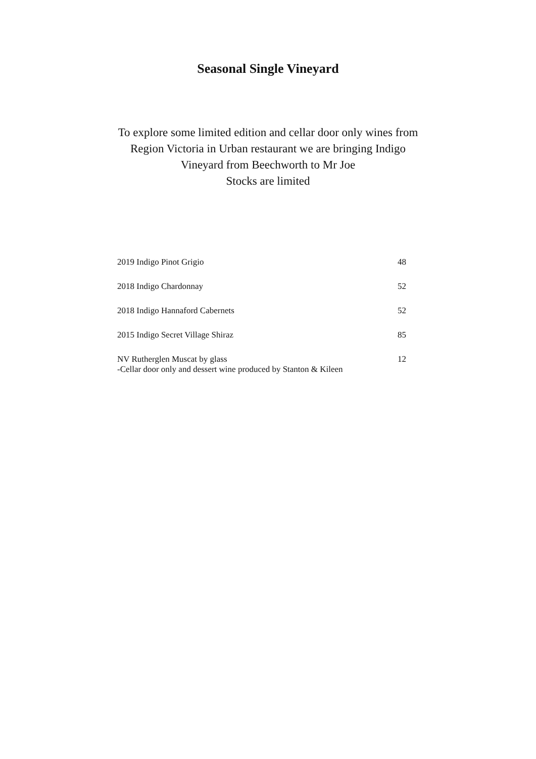Seasonal Single Vineyard
To explore some limited edition and cellar door only wines from Region Victoria in Urban restaurant we are bringing Indigo Vineyard from Beechworth to Mr Joe
Stocks are limited
2019 Indigo Pinot Grigio 48
2018 Indigo Chardonnay 52
2018 Indigo Hannaford Cabernets 52
2015 Indigo Secret Village Shiraz 85
NV Rutherglen Muscat by glass
-Cellar door only and dessert wine produced by Stanton & Kileen 12